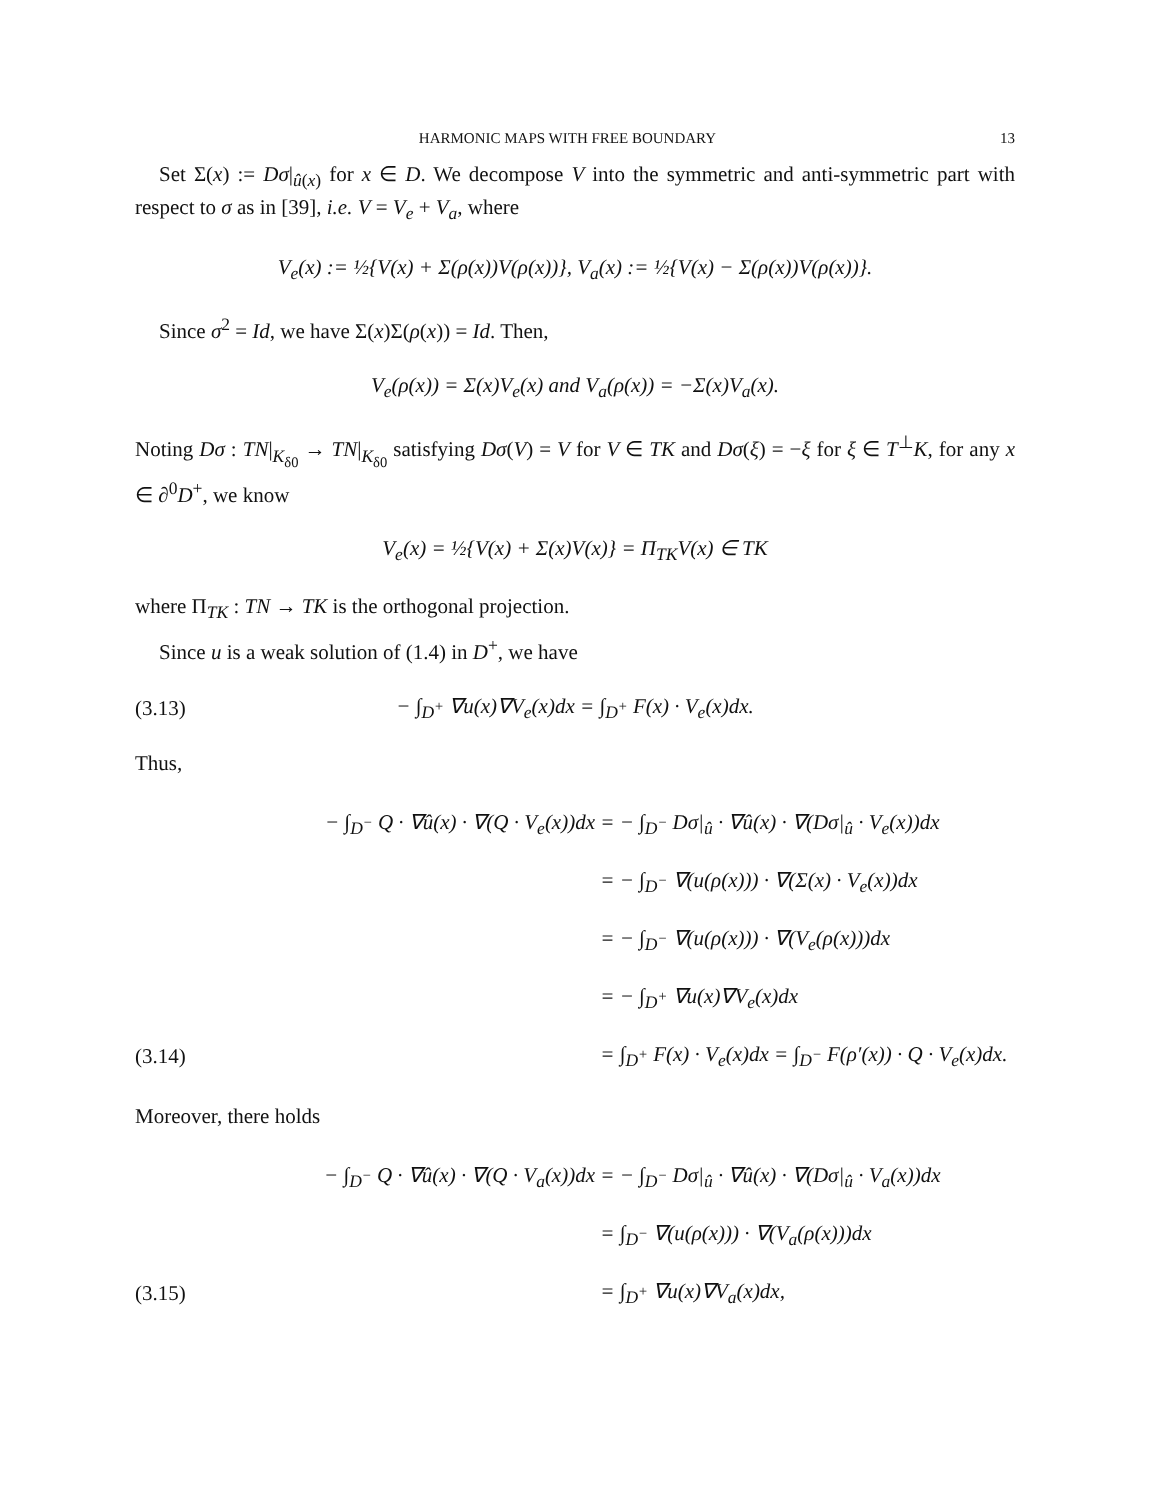HARMONIC MAPS WITH FREE BOUNDARY 13
Set Σ(x) := Dσ|<sub>û(x)</sub> for x ∈ D. We decompose V into the symmetric and anti-symmetric part with respect to σ as in [39], i.e. V = V<sub>e</sub> + V<sub>a</sub>, where
V<sub>e</sub>(x) := ½{V(x) + Σ(ρ(x))V(ρ(x))}, V<sub>a</sub>(x) := ½{V(x) − Σ(ρ(x))V(ρ(x))}.
Since σ<sup>2</sup> = Id, we have Σ(x)Σ(ρ(x)) = Id. Then,
V<sub>e</sub>(ρ(x)) = Σ(x)V<sub>e</sub>(x) and V<sub>a</sub>(ρ(x)) = −Σ(x)V<sub>a</sub>(x).
Noting Dσ : TN|<sub>K<sub>δ0</sub></sub> → TN|<sub>K<sub>δ0</sub></sub> satisfying Dσ(V) = V for V ∈ TK and Dσ(ξ) = −ξ for ξ ∈ T<sup>⊥</sup>K, for any x ∈ ∂<sup>0</sup>D<sup>+</sup>, we know
V<sub>e</sub>(x) = ½{V(x) + Σ(x)V(x)} = Π<sub>TK</sub>V(x) ∈ TK
where Π<sub>TK</sub> : TN → TK is the orthogonal projection.
Since u is a weak solution of (1.4) in D<sup>+</sup>, we have
(3.13) − ∫<sub>D<sup>+</sup></sub> ∇u(x)∇V<sub>e</sub>(x)dx = ∫<sub>D<sup>+</sup></sub> F(x) · V<sub>e</sub>(x)dx.
Thus,
− ∫<sub>D<sup>−</sup></sub> Q · ∇û(x) · ∇(Q · V<sub>e</sub>(x))dx = − ∫<sub>D<sup>−</sup></sub> Dσ|<sub>û</sub> · ∇û(x) · ∇(Dσ|<sub>û</sub> · V<sub>e</sub>(x))dx
= − ∫<sub>D<sup>−</sup></sub> ∇(u(ρ(x))) · ∇(Σ(x) · V<sub>e</sub>(x))dx
= − ∫<sub>D<sup>−</sup></sub> ∇(u(ρ(x))) · ∇(V<sub>e</sub>(ρ(x)))dx
= − ∫<sub>D<sup>+</sup></sub> ∇u(x)∇V<sub>e</sub>(x)dx
(3.14) = ∫<sub>D<sup>+</sup></sub> F(x) · V<sub>e</sub>(x)dx = ∫<sub>D<sup>−</sup></sub> F(ρ′(x)) · Q · V<sub>e</sub>(x)dx.
Moreover, there holds
− ∫<sub>D<sup>−</sup></sub> Q · ∇û(x) · ∇(Q · V<sub>a</sub>(x))dx = − ∫<sub>D<sup>−</sup></sub> Dσ|<sub>û</sub> · ∇û(x) · ∇(Dσ|<sub>û</sub> · V<sub>a</sub>(x))dx
= ∫<sub>D<sup>−</sup></sub> ∇(u(ρ(x))) · ∇(V<sub>a</sub>(ρ(x)))dx
(3.15) = ∫<sub>D<sup>+</sup></sub> ∇u(x)∇V<sub>a</sub>(x)dx,